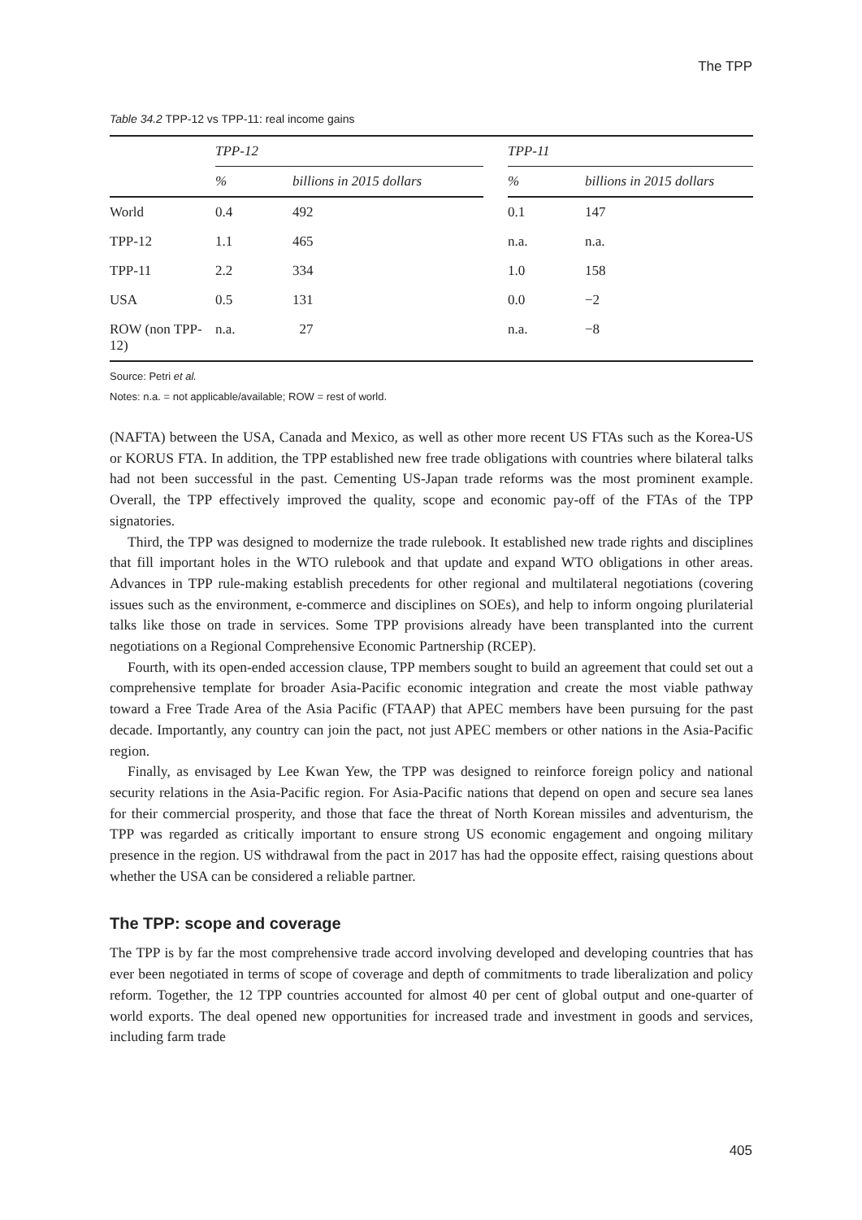The TPP
Table 34.2 TPP-12 vs TPP-11: real income gains
| | TPP-12 | | | TPP-11 | |
| --- | --- | --- | --- | --- | --- |
| | % | billions in 2015 dollars | | % | billions in 2015 dollars |
| World | 0.4 | 492 | | 0.1 | 147 |
| TPP-12 | 1.1 | 465 | | n.a. | n.a. |
| TPP-11 | 2.2 | 334 | | 1.0 | 158 |
| USA | 0.5 | 131 | | 0.0 | −2 |
| ROW (non TPP-12) | n.a. | 27 | | n.a. | −8 |
Source: Petri et al.
Notes: n.a. = not applicable/available; ROW = rest of world.
(NAFTA) between the USA, Canada and Mexico, as well as other more recent US FTAs such as the Korea-US or KORUS FTA. In addition, the TPP established new free trade obligations with countries where bilateral talks had not been successful in the past. Cementing US-Japan trade reforms was the most prominent example. Overall, the TPP effectively improved the quality, scope and economic pay-off of the FTAs of the TPP signatories.
Third, the TPP was designed to modernize the trade rulebook. It established new trade rights and disciplines that fill important holes in the WTO rulebook and that update and expand WTO obligations in other areas. Advances in TPP rule-making establish precedents for other regional and multilateral negotiations (covering issues such as the environment, e-commerce and disciplines on SOEs), and help to inform ongoing plurilaterial talks like those on trade in services. Some TPP provisions already have been transplanted into the current negotiations on a Regional Comprehensive Economic Partnership (RCEP).
Fourth, with its open-ended accession clause, TPP members sought to build an agreement that could set out a comprehensive template for broader Asia-Pacific economic integration and create the most viable pathway toward a Free Trade Area of the Asia Pacific (FTAAP) that APEC members have been pursuing for the past decade. Importantly, any country can join the pact, not just APEC members or other nations in the Asia-Pacific region.
Finally, as envisaged by Lee Kwan Yew, the TPP was designed to reinforce foreign policy and national security relations in the Asia-Pacific region. For Asia-Pacific nations that depend on open and secure sea lanes for their commercial prosperity, and those that face the threat of North Korean missiles and adventurism, the TPP was regarded as critically important to ensure strong US economic engagement and ongoing military presence in the region. US withdrawal from the pact in 2017 has had the opposite effect, raising questions about whether the USA can be considered a reliable partner.
The TPP: scope and coverage
The TPP is by far the most comprehensive trade accord involving developed and developing countries that has ever been negotiated in terms of scope of coverage and depth of commitments to trade liberalization and policy reform. Together, the 12 TPP countries accounted for almost 40 per cent of global output and one-quarter of world exports. The deal opened new opportunities for increased trade and investment in goods and services, including farm trade
405